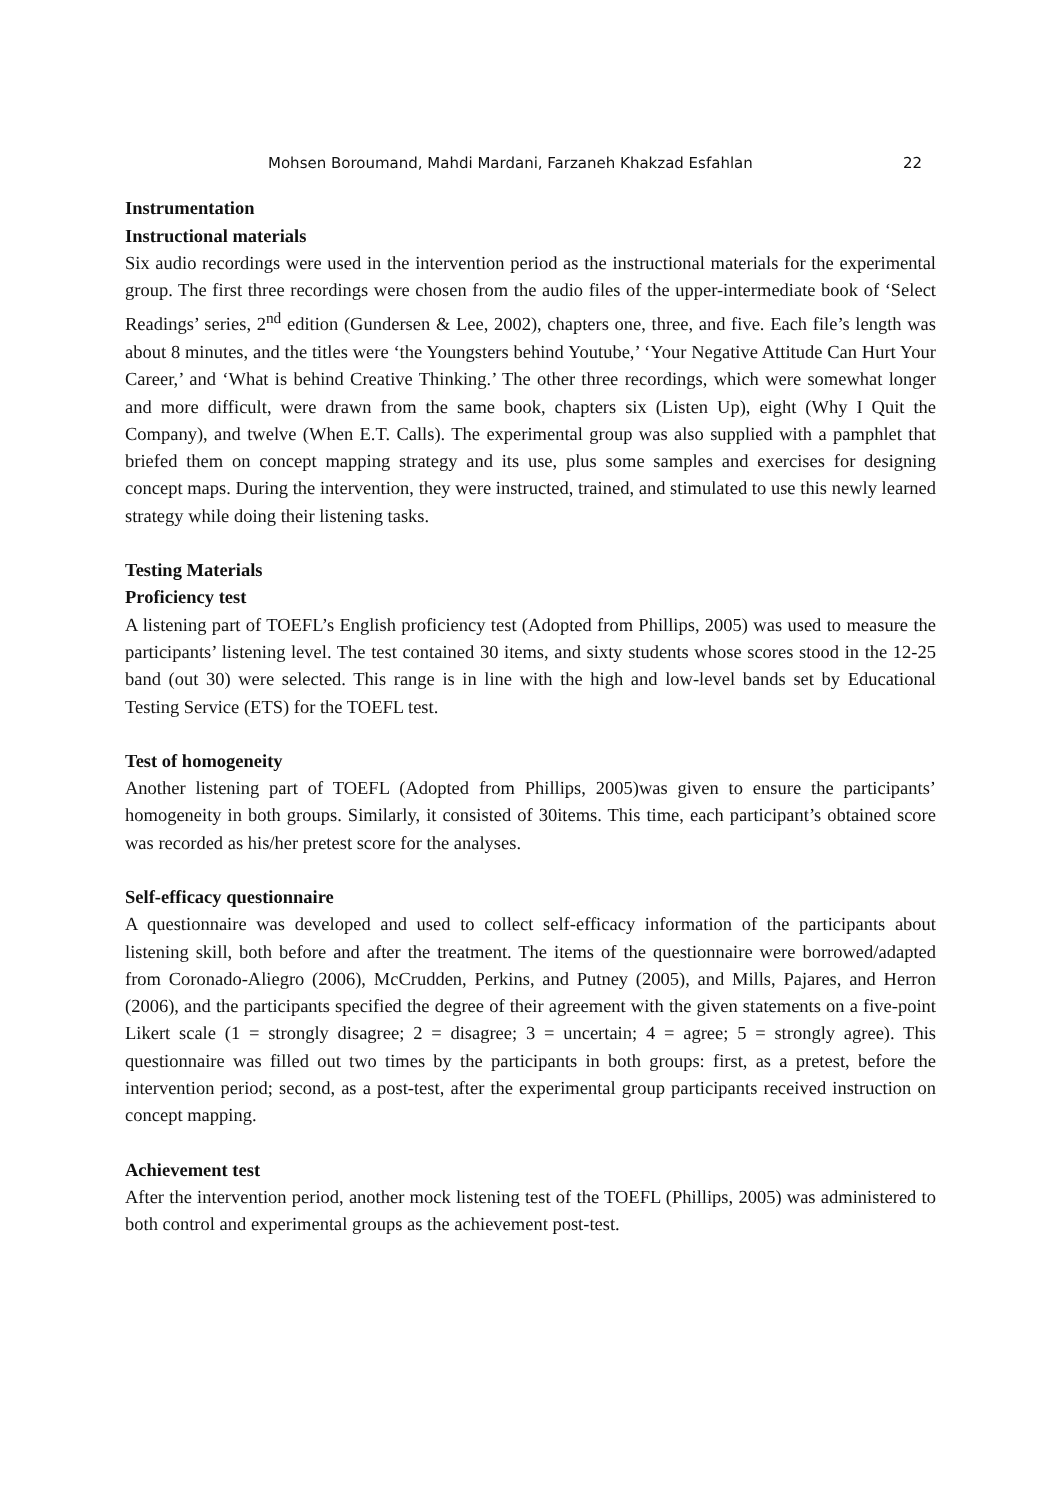Mohsen Boroumand, Mahdi Mardani, Farzaneh Khakzad Esfahlan 22
Instrumentation
Instructional materials
Six audio recordings were used in the intervention period as the instructional materials for the experimental group. The first three recordings were chosen from the audio files of the upper-intermediate book of ‘Select Readings’ series, 2<sup>nd</sup> edition (Gundersen & Lee, 2002), chapters one, three, and five. Each file’s length was about 8 minutes, and the titles were ‘the Youngsters behind Youtube,’ ‘Your Negative Attitude Can Hurt Your Career,’ and ‘What is behind Creative Thinking.’ The other three recordings, which were somewhat longer and more difficult, were drawn from the same book, chapters six (Listen Up), eight (Why I Quit the Company), and twelve (When E.T. Calls). The experimental group was also supplied with a pamphlet that briefed them on concept mapping strategy and its use, plus some samples and exercises for designing concept maps. During the intervention, they were instructed, trained, and stimulated to use this newly learned strategy while doing their listening tasks.
Testing Materials
Proficiency test
A listening part of TOEFL’s English proficiency test (Adopted from Phillips, 2005) was used to measure the participants’ listening level. The test contained 30 items, and sixty students whose scores stood in the 12-25 band (out 30) were selected. This range is in line with the high and low-level bands set by Educational Testing Service (ETS) for the TOEFL test.
Test of homogeneity
Another listening part of TOEFL (Adopted from Phillips, 2005)was given to ensure the participants’ homogeneity in both groups. Similarly, it consisted of 30items. This time, each participant’s obtained score was recorded as his/her pretest score for the analyses.
Self-efficacy questionnaire
A questionnaire was developed and used to collect self-efficacy information of the participants about listening skill, both before and after the treatment. The items of the questionnaire were borrowed/adapted from Coronado-Aliegro (2006), McCrudden, Perkins, and Putney (2005), and Mills, Pajares, and Herron (2006), and the participants specified the degree of their agreement with the given statements on a five-point Likert scale (1 = strongly disagree; 2 = disagree; 3 = uncertain; 4 = agree; 5 = strongly agree). This questionnaire was filled out two times by the participants in both groups: first, as a pretest, before the intervention period; second, as a post-test, after the experimental group participants received instruction on concept mapping.
Achievement test
After the intervention period, another mock listening test of the TOEFL (Phillips, 2005) was administered to both control and experimental groups as the achievement post-test.